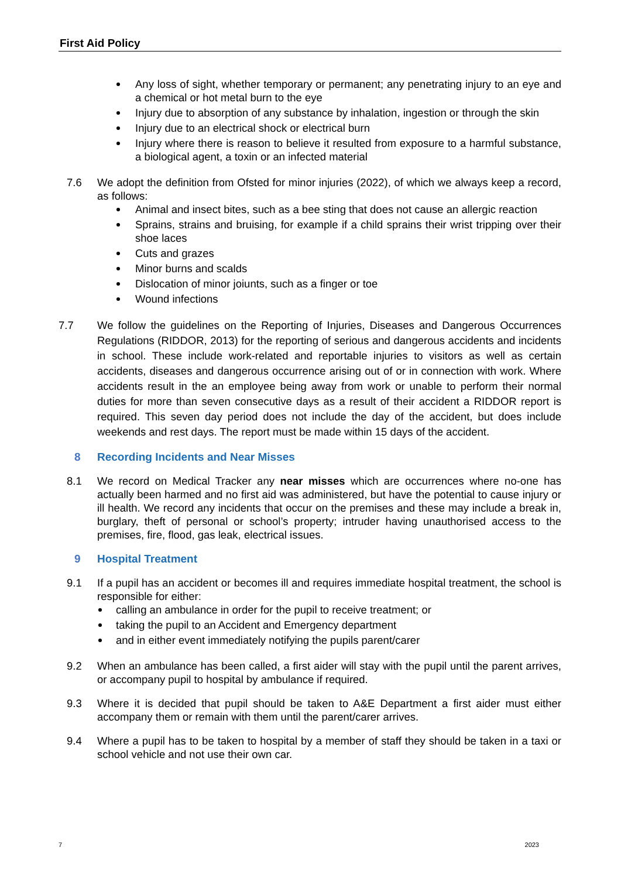First Aid Policy
Any loss of sight, whether temporary or permanent; any penetrating injury to an eye and a chemical or hot metal burn to the eye
Injury due to absorption of any substance by inhalation, ingestion or through the skin
Injury due to an electrical shock or electrical burn
Injury where there is reason to believe it resulted from exposure to a harmful substance, a biological agent, a toxin or an infected material
7.6 We adopt the definition from Ofsted for minor injuries (2022), of which we always keep a record, as follows:
Animal and insect bites, such as a bee sting that does not cause an allergic reaction
Sprains, strains and bruising, for example if a child sprains their wrist tripping over their shoe laces
Cuts and grazes
Minor burns and scalds
Dislocation of minor joiunts, such as a finger or toe
Wound infections
7.7 We follow the guidelines on the Reporting of Injuries, Diseases and Dangerous Occurrences Regulations (RIDDOR, 2013) for the reporting of serious and dangerous accidents and incidents in school. These include work-related and reportable injuries to visitors as well as certain accidents, diseases and dangerous occurrence arising out of or in connection with work. Where accidents result in the an employee being away from work or unable to perform their normal duties for more than seven consecutive days as a result of their accident a RIDDOR report is required. This seven day period does not include the day of the accident, but does include weekends and rest days. The report must be made within 15 days of the accident.
8 Recording Incidents and Near Misses
8.1 We record on Medical Tracker any near misses which are occurrences where no-one has actually been harmed and no first aid was administered, but have the potential to cause injury or ill health. We record any incidents that occur on the premises and these may include a break in, burglary, theft of personal or school’s property; intruder having unauthorised access to the premises, fire, flood, gas leak, electrical issues.
9 Hospital Treatment
9.1 If a pupil has an accident or becomes ill and requires immediate hospital treatment, the school is responsible for either:
calling an ambulance in order for the pupil to receive treatment; or
taking the pupil to an Accident and Emergency department
and in either event immediately notifying the pupils parent/carer
9.2 When an ambulance has been called, a first aider will stay with the pupil until the parent arrives, or accompany pupil to hospital by ambulance if required.
9.3 Where it is decided that pupil should be taken to A&E Department a first aider must either accompany them or remain with them until the parent/carer arrives.
9.4 Where a pupil has to be taken to hospital by a member of staff they should be taken in a taxi or school vehicle and not use their own car.
7 2023